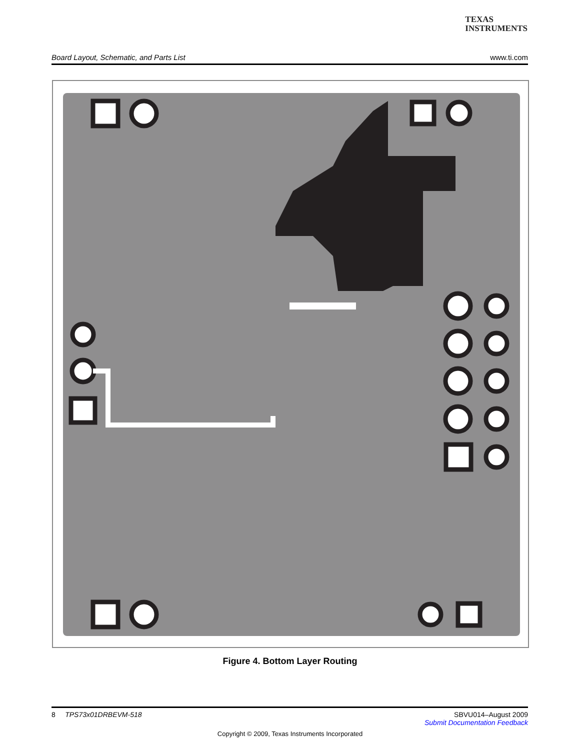TEXAS
INSTRUMENTS
Board Layout, Schematic, and Parts List www.ti.com
Figure 4. Bottom Layer Routing
8 TPS73x01DRBEVM-518 SBVU014–August 2009
Submit Documentation Feedback
Copyright © 2009, Texas Instruments Incorporated